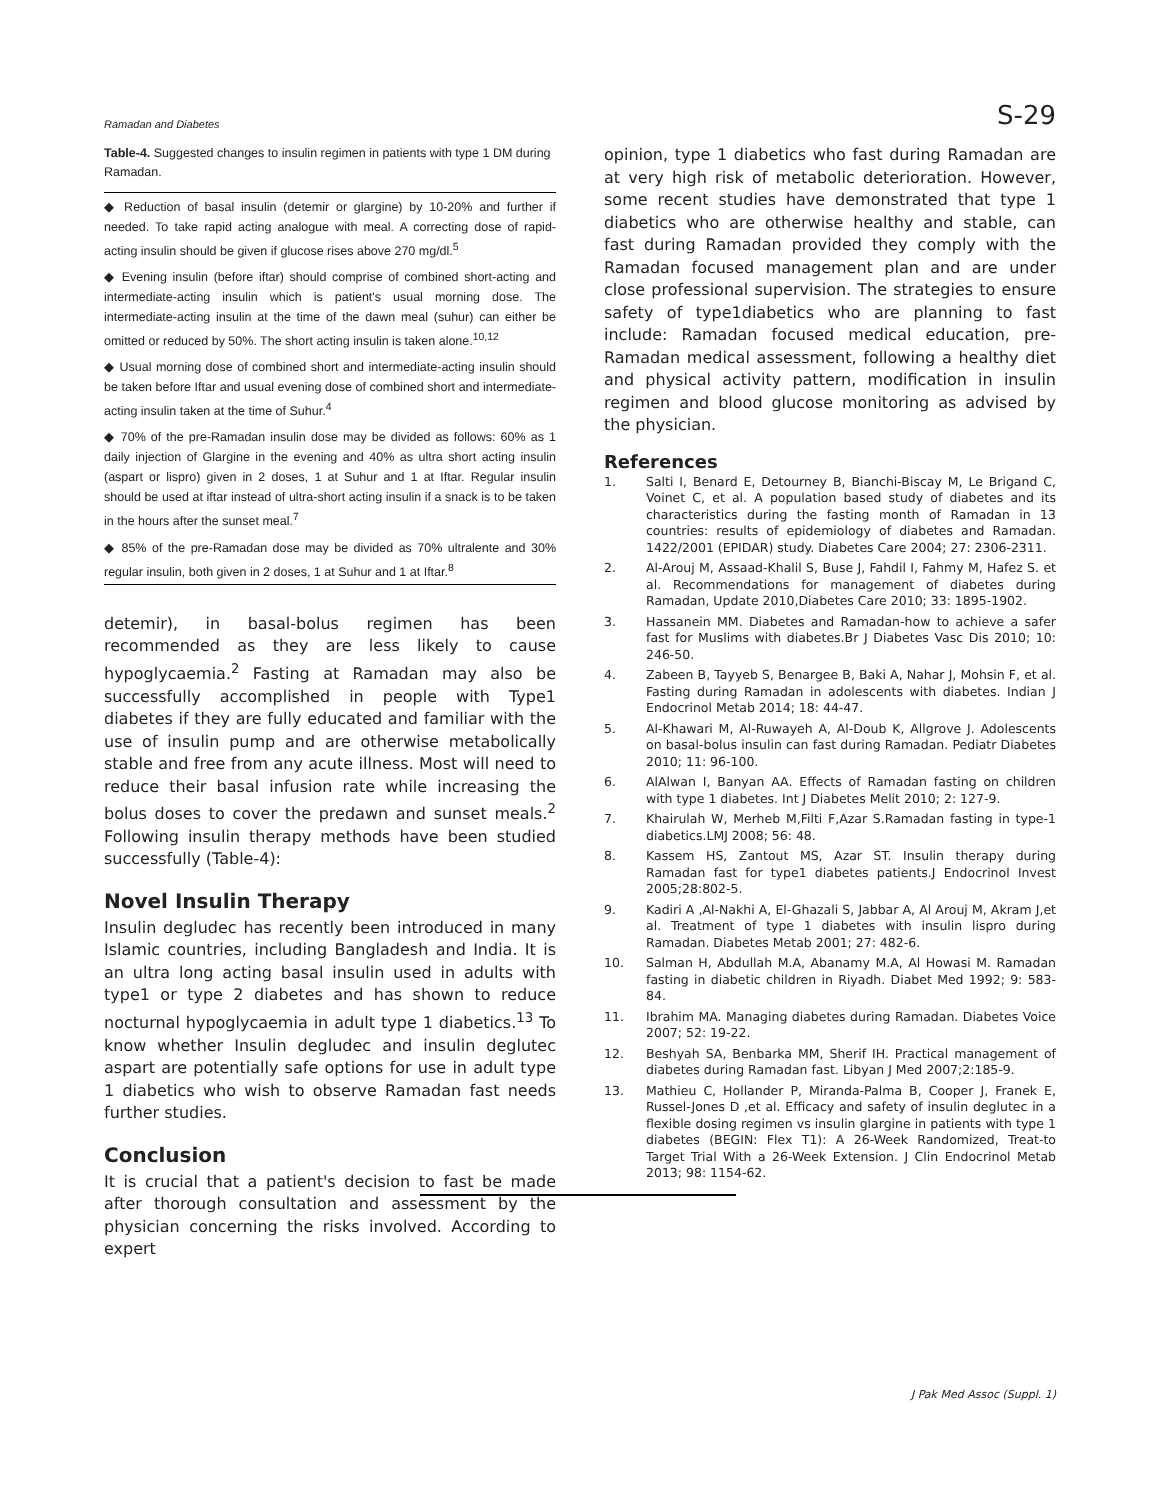Ramadan and Diabetes S-29
Table-4. Suggested changes to insulin regimen in patients with type 1 DM during Ramadan.
| ◆ Reduction of basal insulin (detemir or glargine) by 10-20% and further if needed. To take rapid acting analogue with meal. A correcting dose of rapid-acting insulin should be given if glucose rises above 270 mg/dl.<sup>5</sup> |
| ◆ Evening insulin (before iftar) should comprise of combined short-acting and intermediate-acting insulin which is patient's usual morning dose. The intermediate-acting insulin at the time of the dawn meal (suhur) can either be omitted or reduced by 50%. The short acting insulin is taken alone.<sup>10,12</sup> |
| ◆ Usual morning dose of combined short and intermediate-acting insulin should be taken before Iftar and usual evening dose of combined short and intermediate-acting insulin taken at the time of Suhur.<sup>4</sup> |
| ◆ 70% of the pre-Ramadan insulin dose may be divided as follows: 60% as 1 daily injection of Glargine in the evening and 40% as ultra short acting insulin (aspart or lispro) given in 2 doses, 1 at Suhur and 1 at Iftar. Regular insulin should be used at iftar instead of ultra-short acting insulin if a snack is to be taken in the hours after the sunset meal.<sup>7</sup> |
| ◆ 85% of the pre-Ramadan dose may be divided as 70% ultralente and 30% regular insulin, both given in 2 doses, 1 at Suhur and 1 at Iftar.<sup>8</sup> |
detemir), in basal-bolus regimen has been recommended as they are less likely to cause hypoglycaemia.<sup>2</sup> Fasting at Ramadan may also be successfully accomplished in people with Type1 diabetes if they are fully educated and familiar with the use of insulin pump and are otherwise metabolically stable and free from any acute illness. Most will need to reduce their basal infusion rate while increasing the bolus doses to cover the predawn and sunset meals.<sup>2</sup> Following insulin therapy methods have been studied successfully (Table-4):
Novel Insulin Therapy
Insulin degludec has recently been introduced in many Islamic countries, including Bangladesh and India. It is an ultra long acting basal insulin used in adults with type1 or type 2 diabetes and has shown to reduce nocturnal hypoglycaemia in adult type 1 diabetics.<sup>13</sup> To know whether Insulin degludec and insulin deglutec aspart are potentially safe options for use in adult type 1 diabetics who wish to observe Ramadan fast needs further studies.
Conclusion
It is crucial that a patient's decision to fast be made after thorough consultation and assessment by the physician concerning the risks involved. According to expert
opinion, type 1 diabetics who fast during Ramadan are at very high risk of metabolic deterioration. However, some recent studies have demonstrated that type 1 diabetics who are otherwise healthy and stable, can fast during Ramadan provided they comply with the Ramadan focused management plan and are under close professional supervision. The strategies to ensure safety of type1diabetics who are planning to fast include: Ramadan focused medical education, pre-Ramadan medical assessment, following a healthy diet and physical activity pattern, modification in insulin regimen and blood glucose monitoring as advised by the physician.
References
1. Salti I, Benard E, Detourney B, Bianchi-Biscay M, Le Brigand C, Voinet C, et al. A population based study of diabetes and its characteristics during the fasting month of Ramadan in 13 countries: results of epidemiology of diabetes and Ramadan. 1422/2001 (EPIDAR) study. Diabetes Care 2004; 27: 2306-2311.
2. Al-Arouj M, Assaad-Khalil S, Buse J, Fahdil I, Fahmy M, Hafez S. et al. Recommendations for management of diabetes during Ramadan, Update 2010,Diabetes Care 2010; 33: 1895-1902.
3. Hassanein MM. Diabetes and Ramadan-how to achieve a safer fast for Muslims with diabetes.Br J Diabetes Vasc Dis 2010; 10: 246-50.
4. Zabeen B, Tayyeb S, Benargee B, Baki A, Nahar J, Mohsin F, et al. Fasting during Ramadan in adolescents with diabetes. Indian J Endocrinol Metab 2014; 18: 44-47.
5. Al-Khawari M, Al-Ruwayeh A, Al-Doub K, Allgrove J. Adolescents on basal-bolus insulin can fast during Ramadan. Pediatr Diabetes 2010; 11: 96-100.
6. AlAlwan I, Banyan AA. Effects of Ramadan fasting on children with type 1 diabetes. Int J Diabetes Melit 2010; 2: 127-9.
7. Khairulah W, Merheb M,Filti F,Azar S.Ramadan fasting in type-1 diabetics.LMJ 2008; 56: 48.
8. Kassem HS, Zantout MS, Azar ST. Insulin therapy during Ramadan fast for type1 diabetes patients.J Endocrinol Invest 2005;28:802-5.
9. Kadiri A ,Al-Nakhi A, El-Ghazali S, Jabbar A, Al Arouj M, Akram J,et al. Treatment of type 1 diabetes with insulin lispro during Ramadan. Diabetes Metab 2001; 27: 482-6.
10. Salman H, Abdullah M.A, Abanamy M.A, Al Howasi M. Ramadan fasting in diabetic children in Riyadh. Diabet Med 1992; 9: 583-84.
11. Ibrahim MA. Managing diabetes during Ramadan. Diabetes Voice 2007; 52: 19-22.
12. Beshyah SA, Benbarka MM, Sherif IH. Practical management of diabetes during Ramadan fast. Libyan J Med 2007;2:185-9.
13. Mathieu C, Hollander P, Miranda-Palma B, Cooper J, Franek E, Russel-Jones D ,et al. Efficacy and safety of insulin deglutec in a flexible dosing regimen vs insulin glargine in patients with type 1 diabetes (BEGIN: Flex T1): A 26-Week Randomized, Treat-to Target Trial With a 26-Week Extension. J Clin Endocrinol Metab 2013; 98: 1154-62.
J Pak Med Assoc (Suppl. 1)